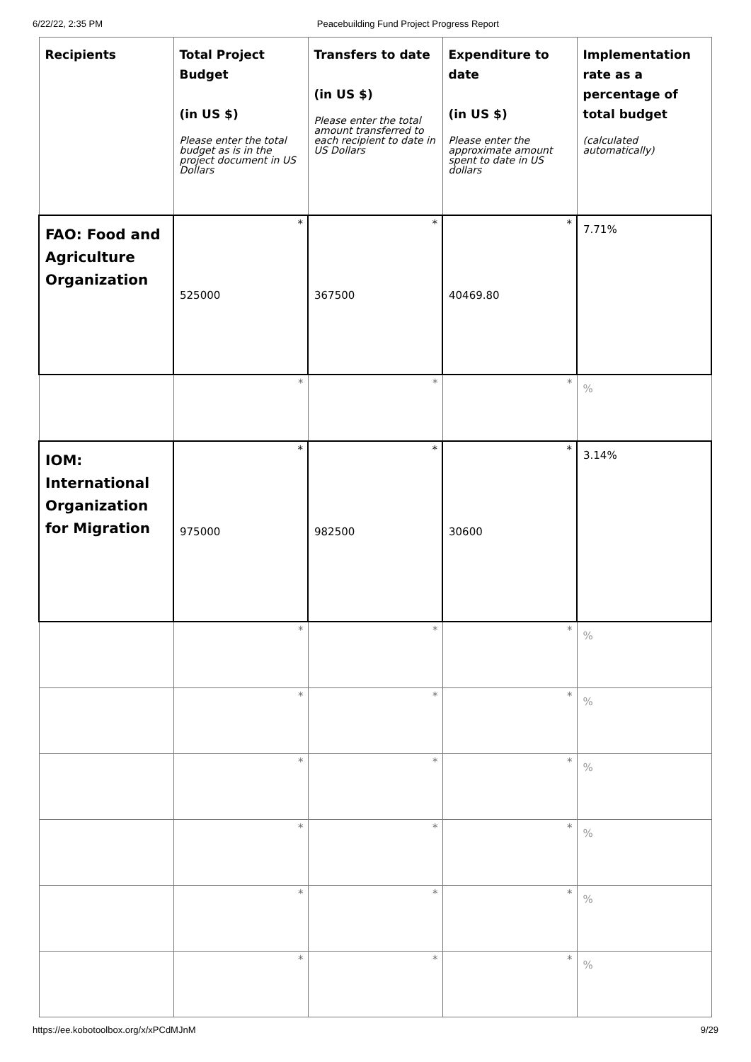6/22/22, 2:35 PM Peacebuilding Fund Project Progress Report
| Recipients | Total Project Budget (in US $) Please enter the total budget as is in the project document in US Dollars | Transfers to date (in US $) Please enter the total amount transferred to each recipient to date in US Dollars | Expenditure to date (in US $) Please enter the approximate amount spent to date in US dollars | Implementation rate as a percentage of total budget (calculated automatically) |
| --- | --- | --- | --- | --- |
| FAO: Food and Agriculture Organization | * 525000 | * 367500 | * 40469.80 | 7.71% |
| | * | * | * | % |
| IOM: International Organization for Migration | * 975000 | * 982500 | * 30600 | 3.14% |
| | * | * | * | % |
| | * | * | * | % |
| | * | * | * | % |
| | * | * | * | % |
| | * | * | * | % |
| | * | * | * | % |
https://ee.kobotoolbox.org/x/xPCdMJnM 9/29